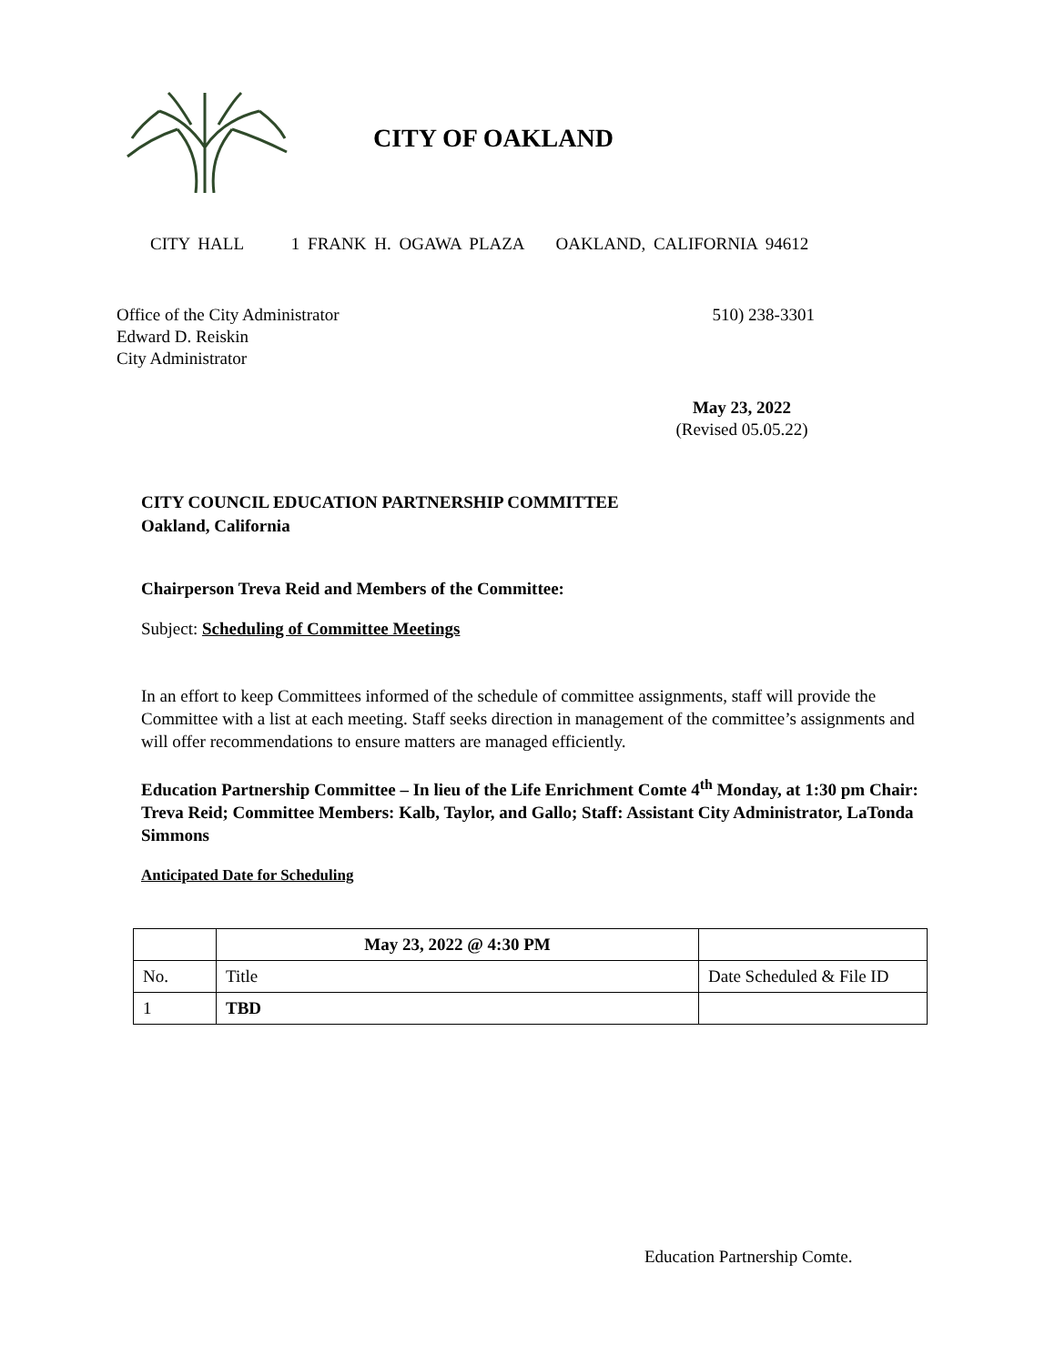CITY OF OAKLAND
CITY HALL 1 FRANK H. OGAWA PLAZA OAKLAND, CALIFORNIA 94612
Office of the City Administrator
Edward D. Reiskin
City Administrator
510) 238-3301
May 23, 2022
(Revised 05.05.22)
CITY COUNCIL EDUCATION PARTNERSHIP COMMITTEE
Oakland, California
Chairperson Treva Reid and Members of the Committee:
Subject: Scheduling of Committee Meetings
In an effort to keep Committees informed of the schedule of committee assignments, staff will provide the Committee with a list at each meeting. Staff seeks direction in management of the committee’s assignments and will offer recommendations to ensure matters are managed efficiently.
Education Partnership Committee – In lieu of the Life Enrichment Comte 4<sup>th</sup> Monday, at 1:30 pm Chair: Treva Reid; Committee Members: Kalb, Taylor, and Gallo; Staff: Assistant City Administrator, LaTonda Simmons
Anticipated Date for Scheduling
| | May 23, 2022 @ 4:30 PM | |
| No. | Title | Date Scheduled & File ID |
| 1 | TBD | |
Education Partnership Comte.